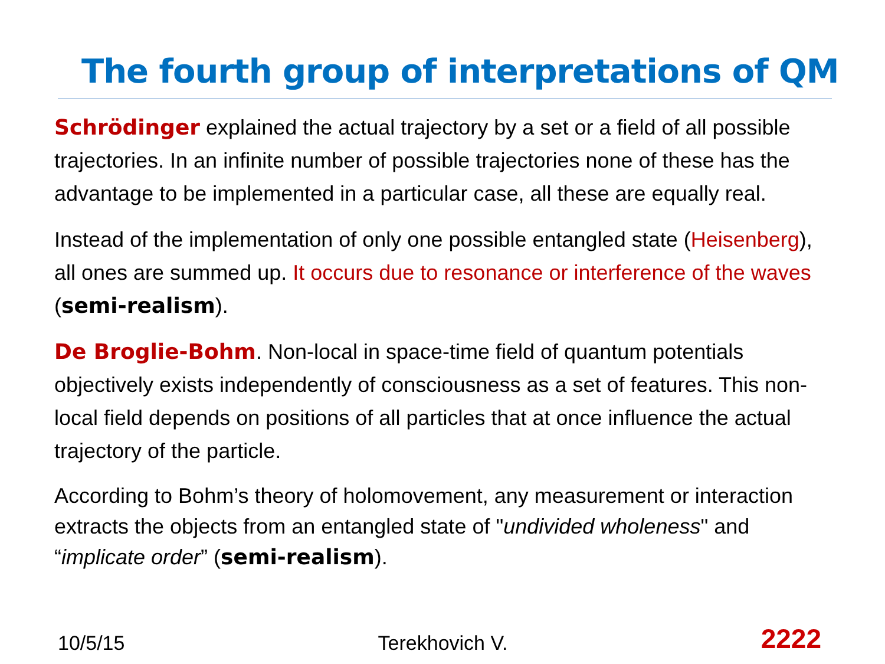The fourth group of interpretations of QM
Schrödinger explained the actual trajectory by a set or a field of all possible trajectories. In an infinite number of possible trajectories none of these has the advantage to be implemented in a particular case, all these are equally real.
Instead of the implementation of only one possible entangled state (Heisenberg), all ones are summed up. It occurs due to resonance or interference of the waves (semi-realism).
De Broglie-Bohm. Non-local in space-time field of quantum potentials objectively exists independently of consciousness as a set of features. This non-local field depends on positions of all particles that at once influence the actual trajectory of the particle.
According to Bohm’s theory of holomovement, any measurement or interaction extracts the objects from an entangled state of "undivided wholeness" and “implicate order” (semi-realism).
10/5/15 Terekhovich V. 2222